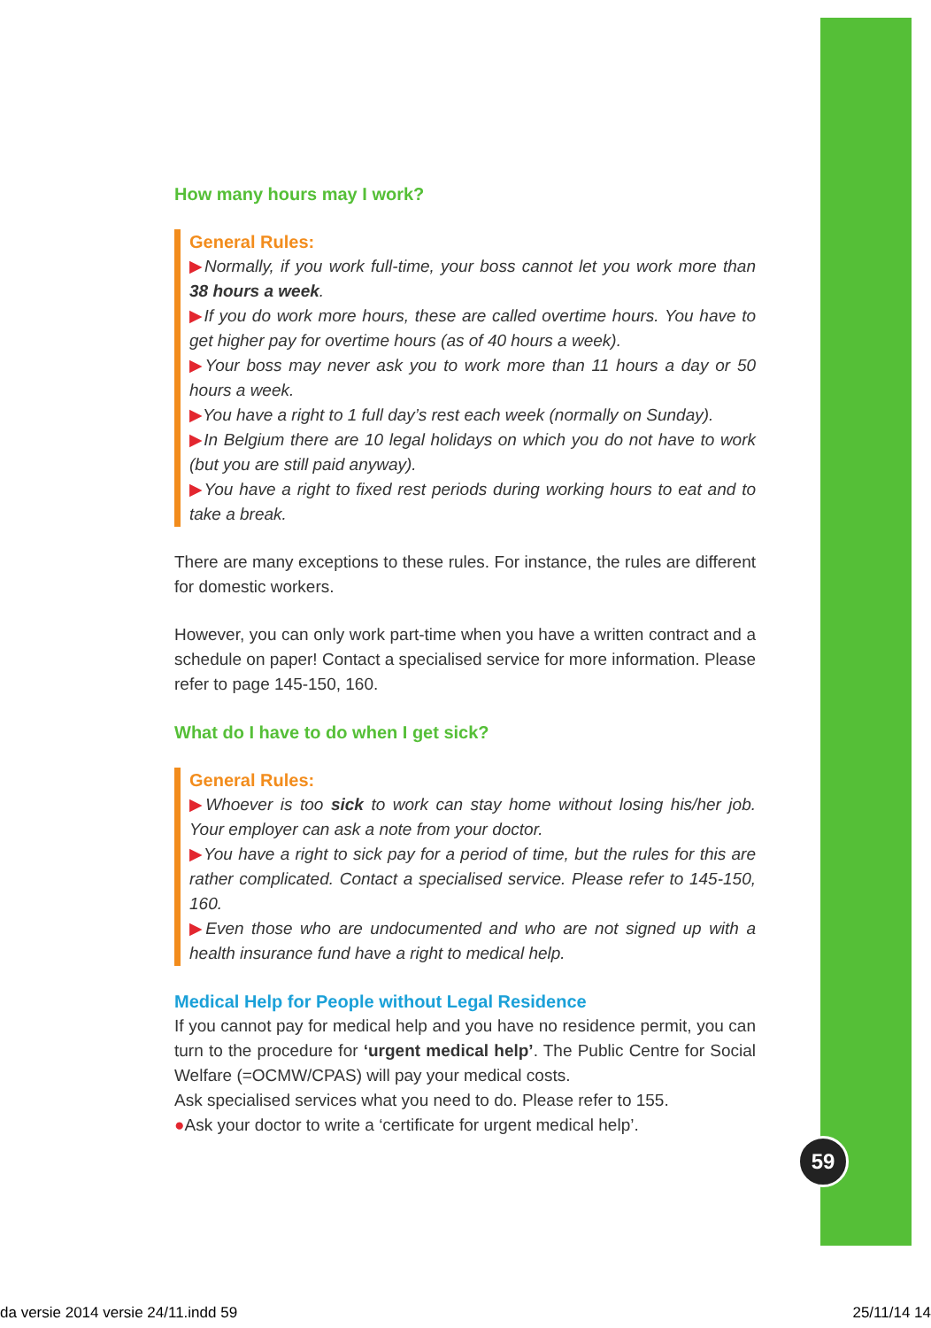How many hours may I work?
General Rules:
▶Normally, if you work full-time, your boss cannot let you work more than 38 hours a week.
▶If you do work more hours, these are called overtime hours. You have to get higher pay for overtime hours (as of 40 hours a week).
▶Your boss may never ask you to work more than 11 hours a day or 50 hours a week.
▶You have a right to 1 full day’s rest each week (normally on Sunday).
▶In Belgium there are 10 legal holidays on which you do not have to work (but you are still paid anyway).
▶You have a right to fixed rest periods during working hours to eat and to take a break.
There are many exceptions to these rules. For instance, the rules are different for domestic workers.
However, you can only work part-time when you have a written contract and a schedule on paper! Contact a specialised service for more information. Please refer to page 145-150, 160.
What do I have to do when I get sick?
General Rules:
▶Whoever is too sick to work can stay home without losing his/her job. Your employer can ask a note from your doctor.
▶You have a right to sick pay for a period of time, but the rules for this are rather complicated. Contact a specialised service. Please refer to 145-150, 160.
▶Even those who are undocumented and who are not signed up with a health insurance fund have a right to medical help.
Medical Help for People without Legal Residence
If you cannot pay for medical help and you have no residence permit, you can turn to the procedure for ‘urgent medical help’. The Public Centre for Social Welfare (=OCMW/CPAS) will pay your medical costs.
Ask specialised services what you need to do. Please refer to 155.
●Ask your doctor to write a ‘certificate for urgent medical help’.
59
da versie 2014 versie 24/11.indd 59 25/11/14 14